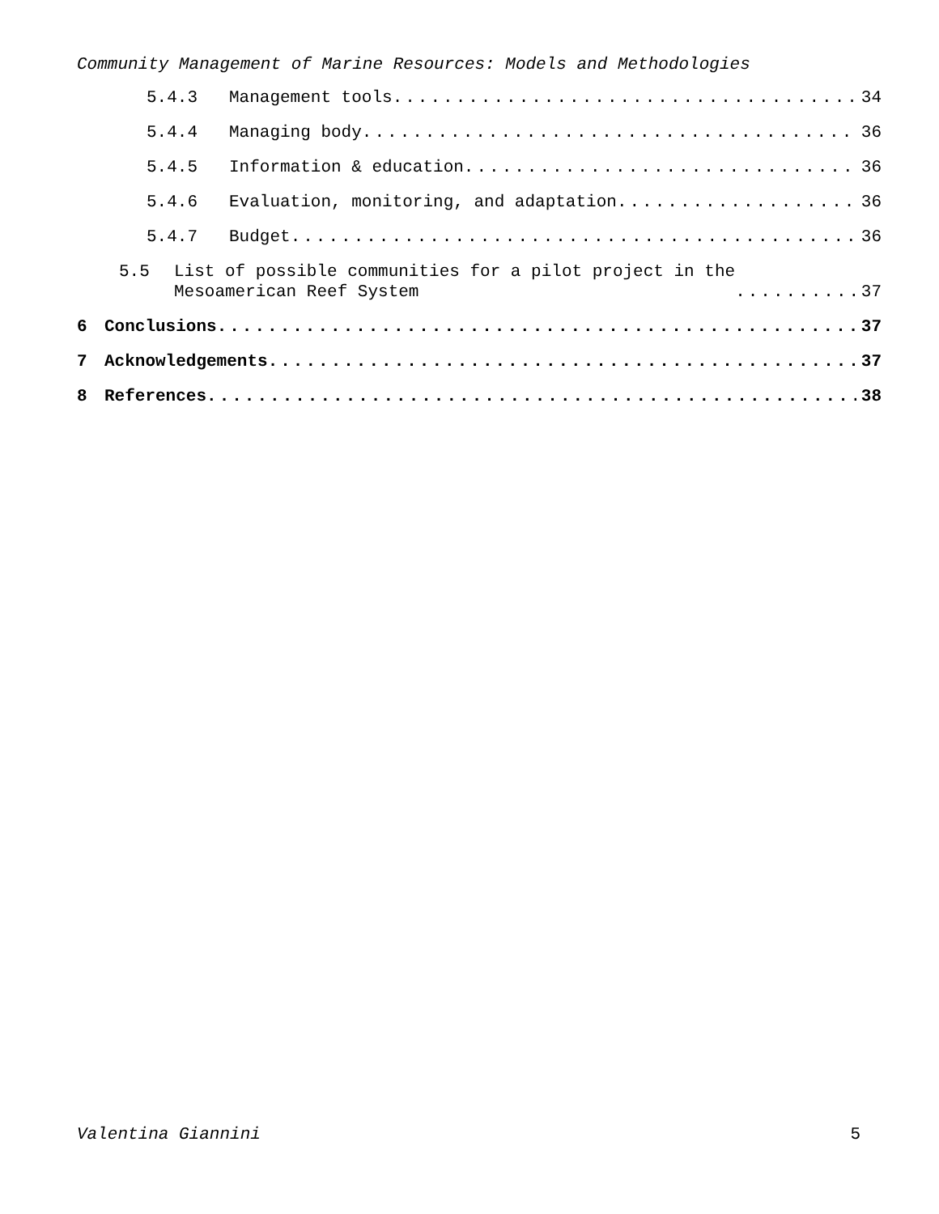Community Management of Marine Resources: Models and Methodologies
5.4.3 Management tools 34
5.4.4 Managing body 36
5.4.5 Information & education 36
5.4.6 Evaluation, monitoring, and adaptation 36
5.4.7 Budget 36
5.5 List of possible communities for a pilot project in the
Mesoamerican Reef System 37
6 Conclusions 37
7 Acknowledgements 37
8 References 38
Valentina Giannini 5